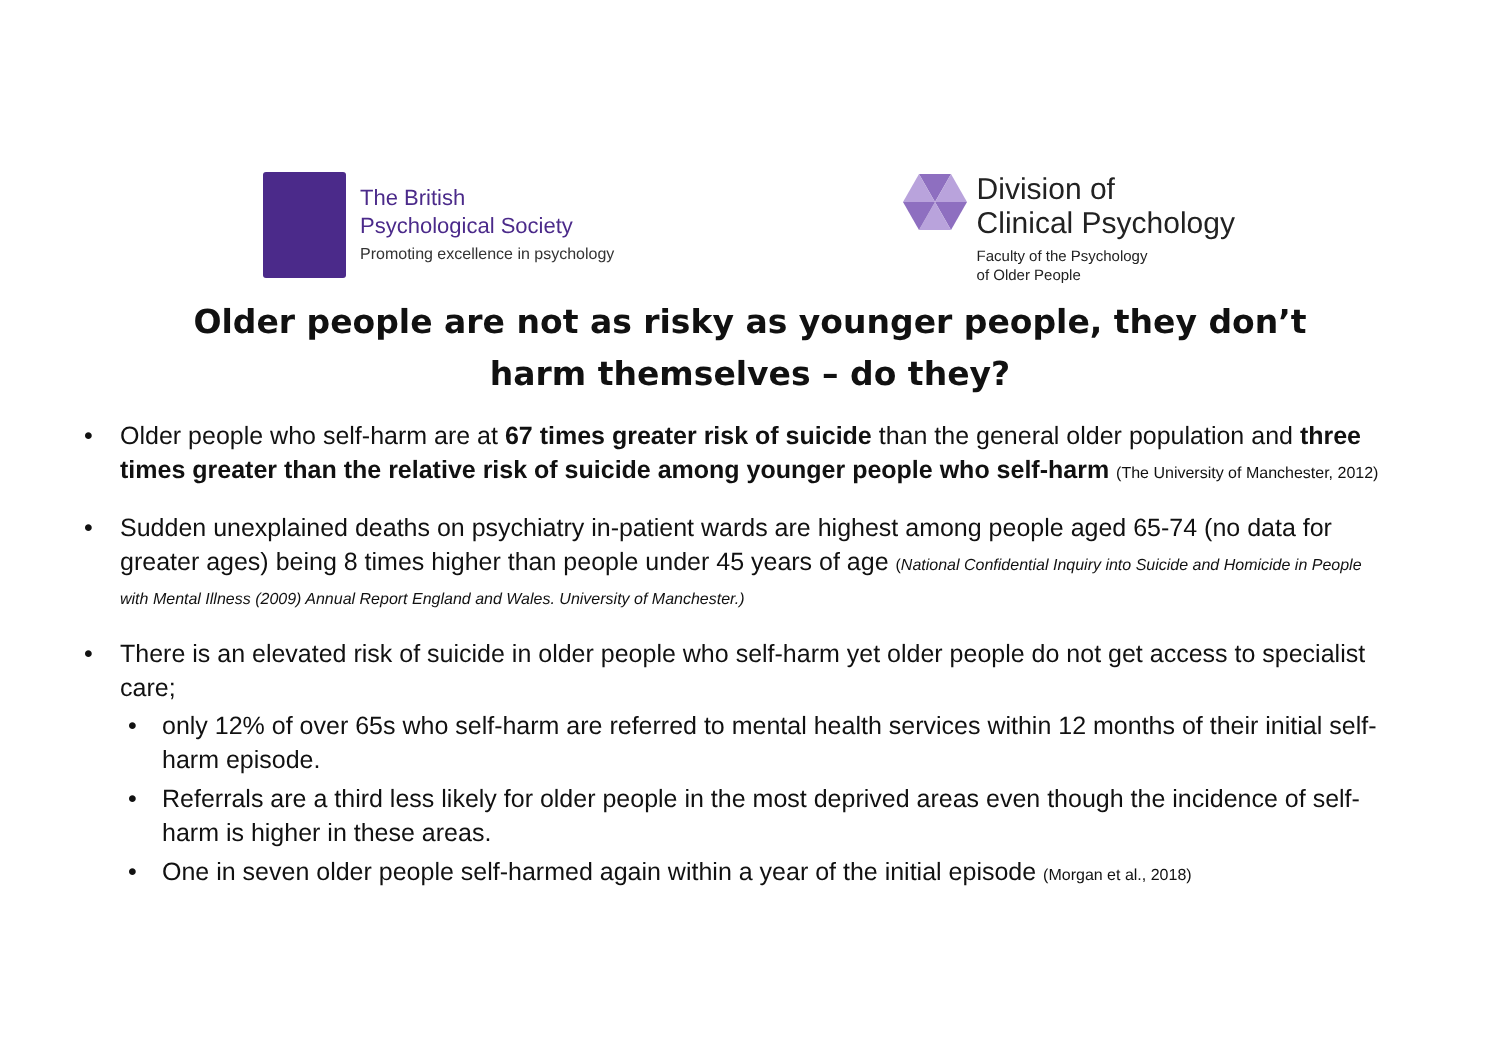The British
Psychological Society
Promoting excellence in psychology
Division of
Clinical Psychology
Faculty of the Psychology
of Older People
Older people are not as risky as younger people, they don’t harm themselves – do they?
Older people who self-harm are at 67 times greater risk of suicide than the general older population and three times greater than the relative risk of suicide among younger people who self-harm (The University of Manchester, 2012)
Sudden unexplained deaths on psychiatry in-patient wards are highest among people aged 65-74 (no data for greater ages) being 8 times higher than people under 45 years of age (National Confidential Inquiry into Suicide and Homicide in People with Mental Illness (2009) Annual Report England and Wales. University of Manchester.)
There is an elevated risk of suicide in older people who self-harm yet older people do not get access to specialist care;
only 12% of over 65s who self-harm are referred to mental health services within 12 months of their initial self-harm episode.
Referrals are a third less likely for older people in the most deprived areas even though the incidence of self-harm is higher in these areas.
One in seven older people self-harmed again within a year of the initial episode (Morgan et al., 2018)